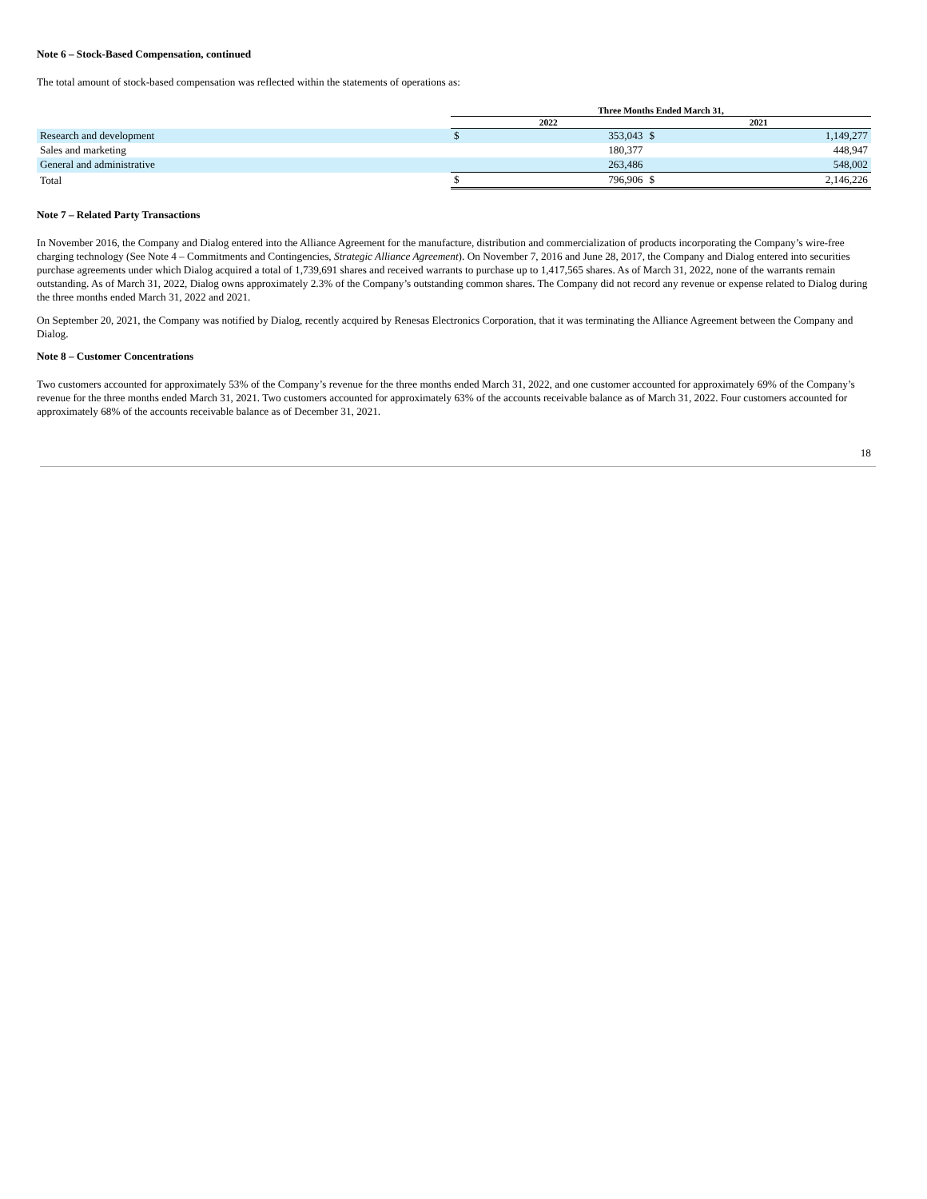Note 6 – Stock-Based Compensation, continued
The total amount of stock-based compensation was reflected within the statements of operations as:
| | Three Months Ended March 31, | | | |
| --- | --- | --- | --- | --- |
| | 2022 | | 2021 | |
| Research and development | $ | 353,043 | $ | 1,149,277 |
| Sales and marketing | | 180,377 | | 448,947 |
| General and administrative | | 263,486 | | 548,002 |
| Total | $ | 796,906 | $ | 2,146,226 |
Note 7 – Related Party Transactions
In November 2016, the Company and Dialog entered into the Alliance Agreement for the manufacture, distribution and commercialization of products incorporating the Company’s wire-free charging technology (See Note 4 – Commitments and Contingencies, Strategic Alliance Agreement). On November 7, 2016 and June 28, 2017, the Company and Dialog entered into securities purchase agreements under which Dialog acquired a total of 1,739,691 shares and received warrants to purchase up to 1,417,565 shares. As of March 31, 2022, none of the warrants remain outstanding. As of March 31, 2022, Dialog owns approximately 2.3% of the Company’s outstanding common shares. The Company did not record any revenue or expense related to Dialog during the three months ended March 31, 2022 and 2021.
On September 20, 2021, the Company was notified by Dialog, recently acquired by Renesas Electronics Corporation, that it was terminating the Alliance Agreement between the Company and Dialog.
Note 8 – Customer Concentrations
Two customers accounted for approximately 53% of the Company’s revenue for the three months ended March 31, 2022, and one customer accounted for approximately 69% of the Company’s revenue for the three months ended March 31, 2021. Two customers accounted for approximately 63% of the accounts receivable balance as of March 31, 2022. Four customers accounted for approximately 68% of the accounts receivable balance as of December 31, 2021.
18